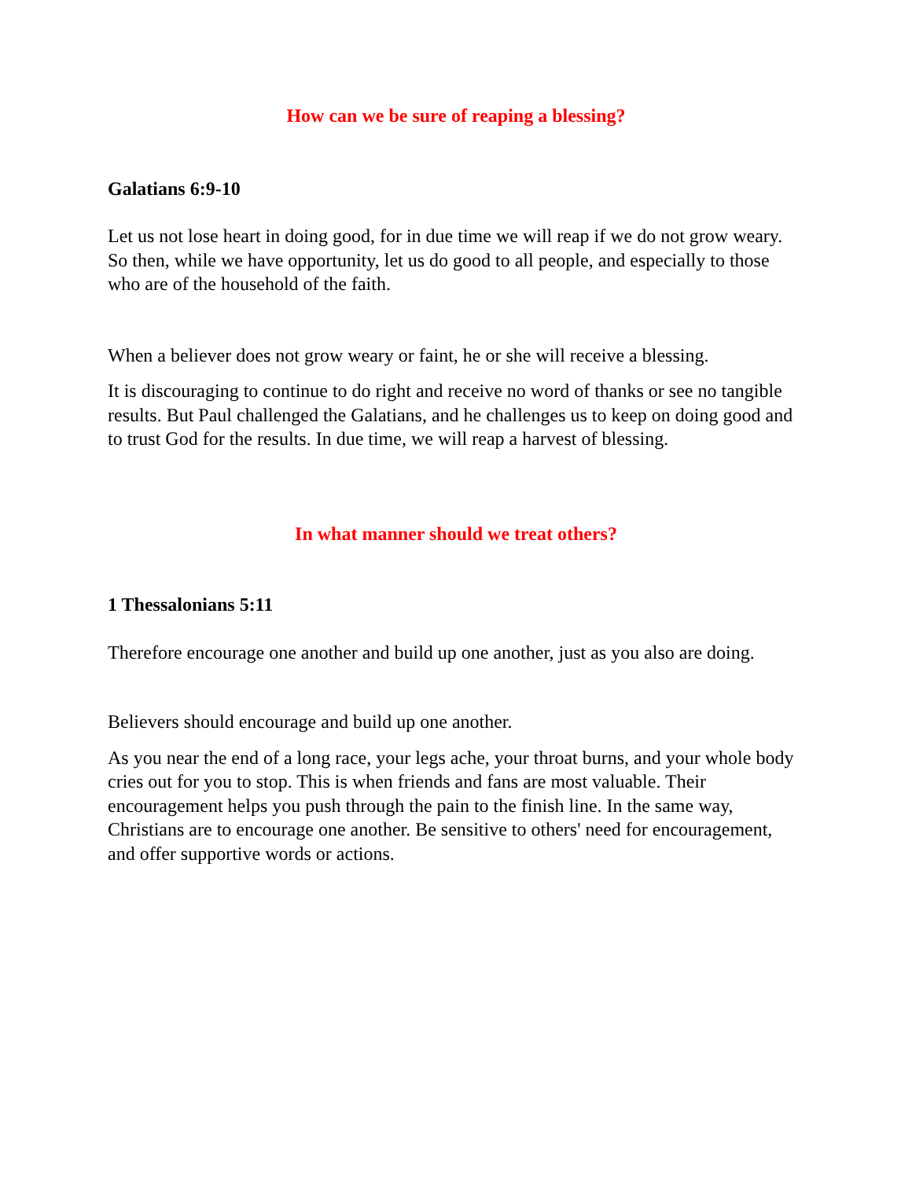How can we be sure of reaping a blessing?
Galatians 6:9-10
Let us not lose heart in doing good, for in due time we will reap if we do not grow weary. So then, while we have opportunity, let us do good to all people, and especially to those who are of the household of the faith.
When a believer does not grow weary or faint, he or she will receive a blessing.
It is discouraging to continue to do right and receive no word of thanks or see no tangible results. But Paul challenged the Galatians, and he challenges us to keep on doing good and to trust God for the results. In due time, we will reap a harvest of blessing.
In what manner should we treat others?
1 Thessalonians 5:11
Therefore encourage one another and build up one another, just as you also are doing.
Believers should encourage and build up one another.
As you near the end of a long race, your legs ache, your throat burns, and your whole body cries out for you to stop. This is when friends and fans are most valuable. Their encouragement helps you push through the pain to the finish line. In the same way, Christians are to encourage one another. Be sensitive to others' need for encouragement, and offer supportive words or actions.